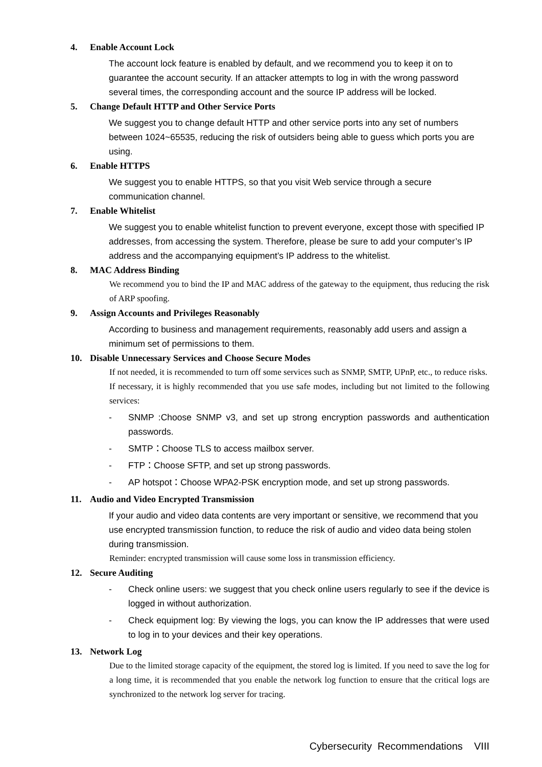4. Enable Account Lock
The account lock feature is enabled by default, and we recommend you to keep it on to guarantee the account security. If an attacker attempts to log in with the wrong password several times, the corresponding account and the source IP address will be locked.
5. Change Default HTTP and Other Service Ports
We suggest you to change default HTTP and other service ports into any set of numbers between 1024~65535, reducing the risk of outsiders being able to guess which ports you are using.
6. Enable HTTPS
We suggest you to enable HTTPS, so that you visit Web service through a secure communication channel.
7. Enable Whitelist
We suggest you to enable whitelist function to prevent everyone, except those with specified IP addresses, from accessing the system. Therefore, please be sure to add your computer’s IP address and the accompanying equipment’s IP address to the whitelist.
8. MAC Address Binding
We recommend you to bind the IP and MAC address of the gateway to the equipment, thus reducing the risk of ARP spoofing.
9. Assign Accounts and Privileges Reasonably
According to business and management requirements, reasonably add users and assign a minimum set of permissions to them.
10. Disable Unnecessary Services and Choose Secure Modes
If not needed, it is recommended to turn off some services such as SNMP, SMTP, UPnP, etc., to reduce risks.
If necessary, it is highly recommended that you use safe modes, including but not limited to the following services:
- SNMP :Choose SNMP v3, and set up strong encryption passwords and authentication passwords.
- SMTP：Choose TLS to access mailbox server.
- FTP：Choose SFTP, and set up strong passwords.
- AP hotspot：Choose WPA2-PSK encryption mode, and set up strong passwords.
11. Audio and Video Encrypted Transmission
If your audio and video data contents are very important or sensitive, we recommend that you use encrypted transmission function, to reduce the risk of audio and video data being stolen during transmission.
Reminder: encrypted transmission will cause some loss in transmission efficiency.
12. Secure Auditing
- Check online users: we suggest that you check online users regularly to see if the device is logged in without authorization.
- Check equipment log: By viewing the logs, you can know the IP addresses that were used to log in to your devices and their key operations.
13. Network Log
Due to the limited storage capacity of the equipment, the stored log is limited. If you need to save the log for a long time, it is recommended that you enable the network log function to ensure that the critical logs are synchronized to the network log server for tracing.
Cybersecurity Recommendations VIII